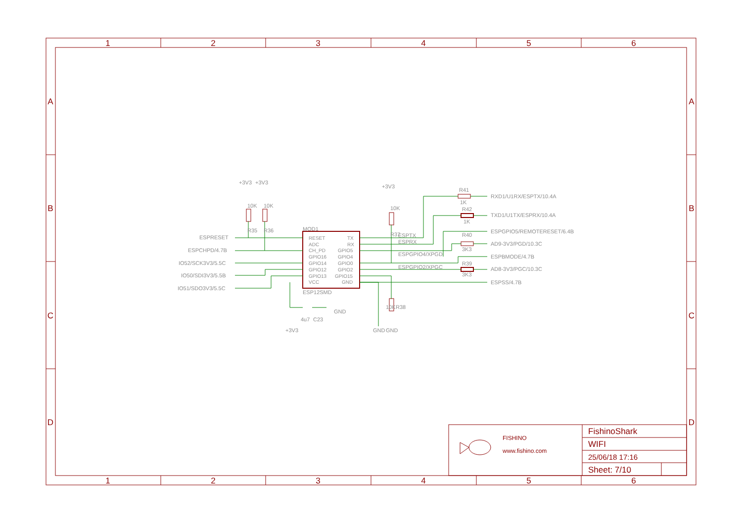1
2
3
4
5
6
A
A
B
B
C
C
D
D
+3V3
+3V3
+3V3
R41
1K
R42
1K
RXD1/U1RX/ESPTX/10.4A
TXD1/U1TX/ESPRX/10.4A
ESPGPIO5/REMOTERESET/6.4B
R40
AD9-3V3/PGD/10.3C
3K3
ESPBMODE/4.7B
R39
AD8-3V3/PGC/10.3C
3K3
ESPSS/4.7B
MOD1
ESPRESET
ESPCHPD/4.7B
IO52/SCK3V3/5.5C
IO50/SDI3V3/5.5B
IO51/SDO3V3/5.5C
RESET
TX
ADC
RX
CH_PD
GPIO5
GPIO16
GPIO4
GPIO14
GPIO0
GPIO12
GPIO2
GPIO13
GPIO15
VCC
GND
ESPTX
ESPRX
ESPGPIO4/XPGD
ESPGPIO2/XPGC
ESP12SMD
10K
R35
10K
R36
10K
R37
10K
R38
4u7
C23
GND
+3V3
GND
GND
FISHINO
www.fishino.com
FishinoShark
WIFI
25/06/18 17:16
Sheet: 7/10
1
2
3
4
5
6